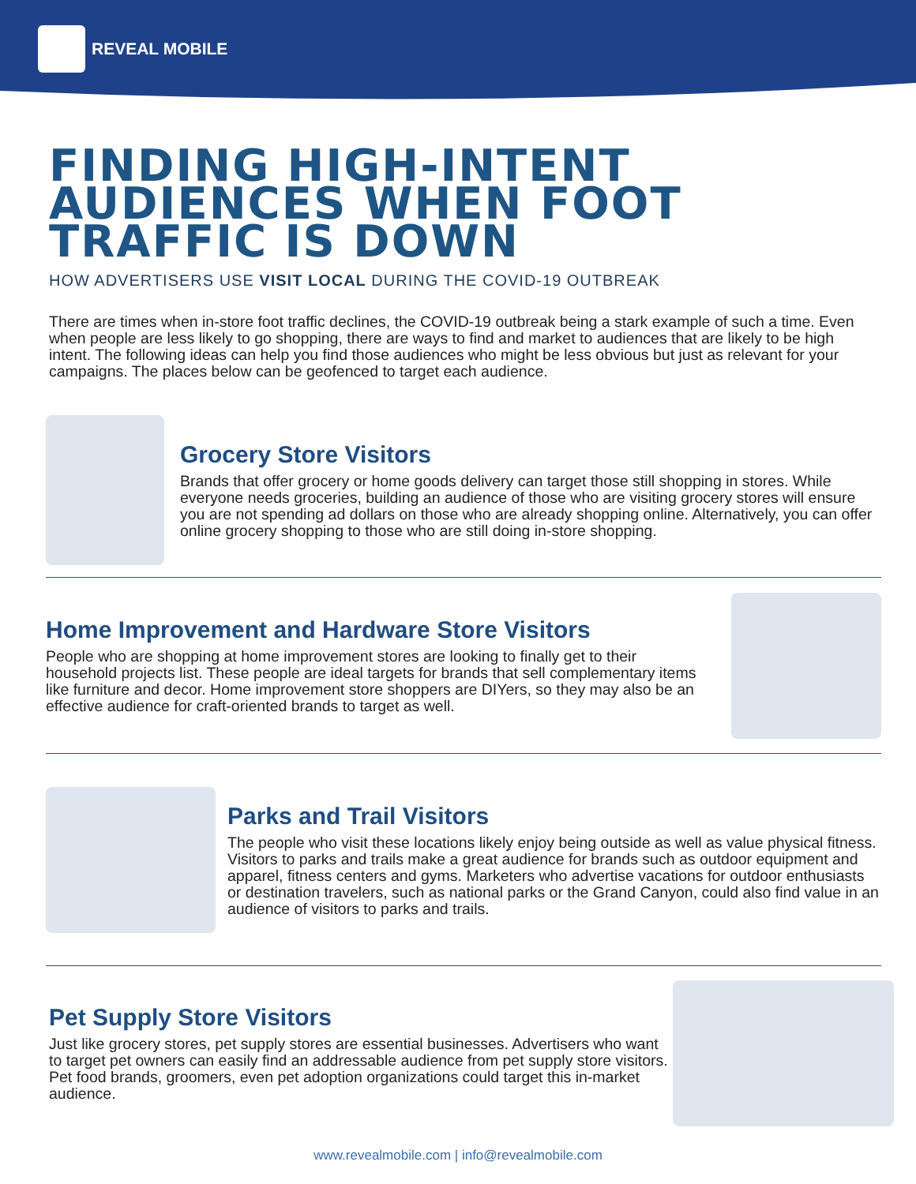REVEAL MOBILE
FINDING HIGH-INTENT
AUDIENCES WHEN FOOT
TRAFFIC IS DOWN
HOW ADVERTISERS USE VISIT LOCAL DURING THE COVID-19 OUTBREAK
There are times when in-store foot traffic declines, the COVID-19 outbreak being a stark example of such a time. Even when people are less likely to go shopping, there are ways to find and market to audiences that are likely to be high intent. The following ideas can help you find those audiences who might be less obvious but just as relevant for your campaigns. The places below can be geofenced to target each audience.
Grocery Store Visitors
Brands that offer grocery or home goods delivery can target those still shopping in stores. While everyone needs groceries, building an audience of those who are visiting grocery stores will ensure you are not spending ad dollars on those who are already shopping online. Alternatively, you can offer online grocery shopping to those who are still doing in-store shopping.
Home Improvement and Hardware Store Visitors
People who are shopping at home improvement stores are looking to finally get to their household projects list. These people are ideal targets for brands that sell complementary items like furniture and decor. Home improvement store shoppers are DIYers, so they may also be an effective audience for craft-oriented brands to target as well.
Parks and Trail Visitors
The people who visit these locations likely enjoy being outside as well as value physical fitness. Visitors to parks and trails make a great audience for brands such as outdoor equipment and apparel, fitness centers and gyms. Marketers who advertise vacations for outdoor enthusiasts or destination travelers, such as national parks or the Grand Canyon, could also find value in an audience of visitors to parks and trails.
Pet Supply Store Visitors
Just like grocery stores, pet supply stores are essential businesses. Advertisers who want to target pet owners can easily find an addressable audience from pet supply store visitors. Pet food brands, groomers, even pet adoption organizations could target this in-market audience.
www.revealmobile.com | info@revealmobile.com